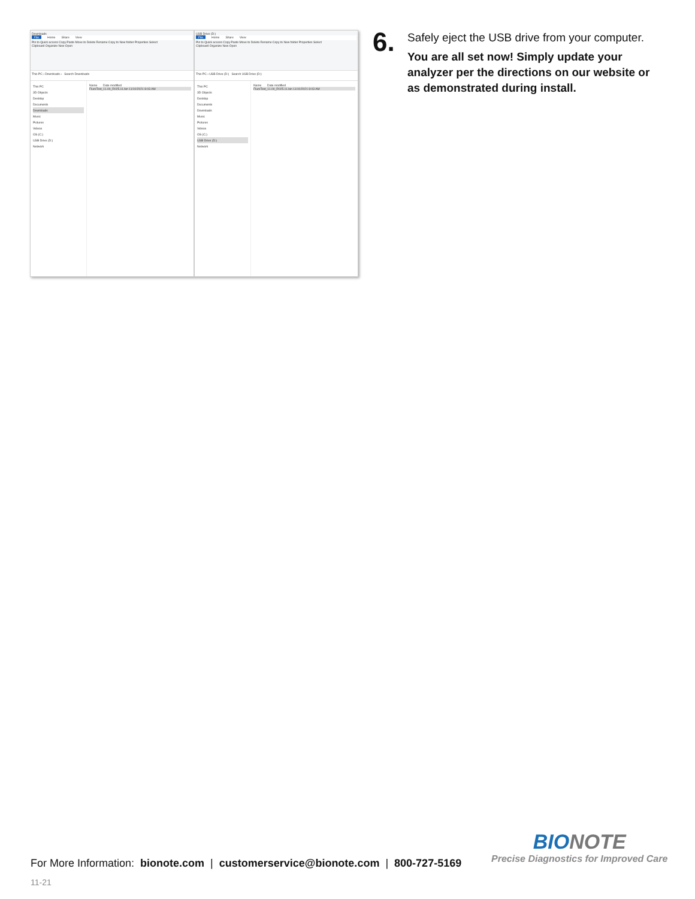Downloads
File Home Share View
Pin to Quick access Copy Paste Move to Delete Rename Copy to New folder Properties Select
Clipboard Organize New Open
This PC › Downloads › Search Downloads
This PC
3D Objects
Desktop
Documents
Downloads
Music
Pictures
Videos
OS (C:)
USB Drive (D:)
Network
Name Date modified
FluroTest_11.00_R025.11.bin 11/10/2021 8:03 AM
USB Drive (D:)
File Home Share View
Pin to Quick access Copy Paste Move to Delete Rename Copy to New folder Properties Select
Clipboard Organize New Open
This PC › USB Drive (D:) Search USB Drive (D:)
This PC
3D Objects
Desktop
Documents
Downloads
Music
Pictures
Videos
OS (C:)
USB Drive (D:)
Network
Name Date modified
FluroTest_11.00_R025.11.bin 11/10/2021 8:03 AM
6.
Safely eject the USB drive from your computer.
You are all set now! Simply update your analyzer per the directions on our website or as demonstrated during install.
For More Information: bionote.com | customerservice@bionote.com | 800-727-5169
11-21
BIONOTE
Precise Diagnostics for Improved Care